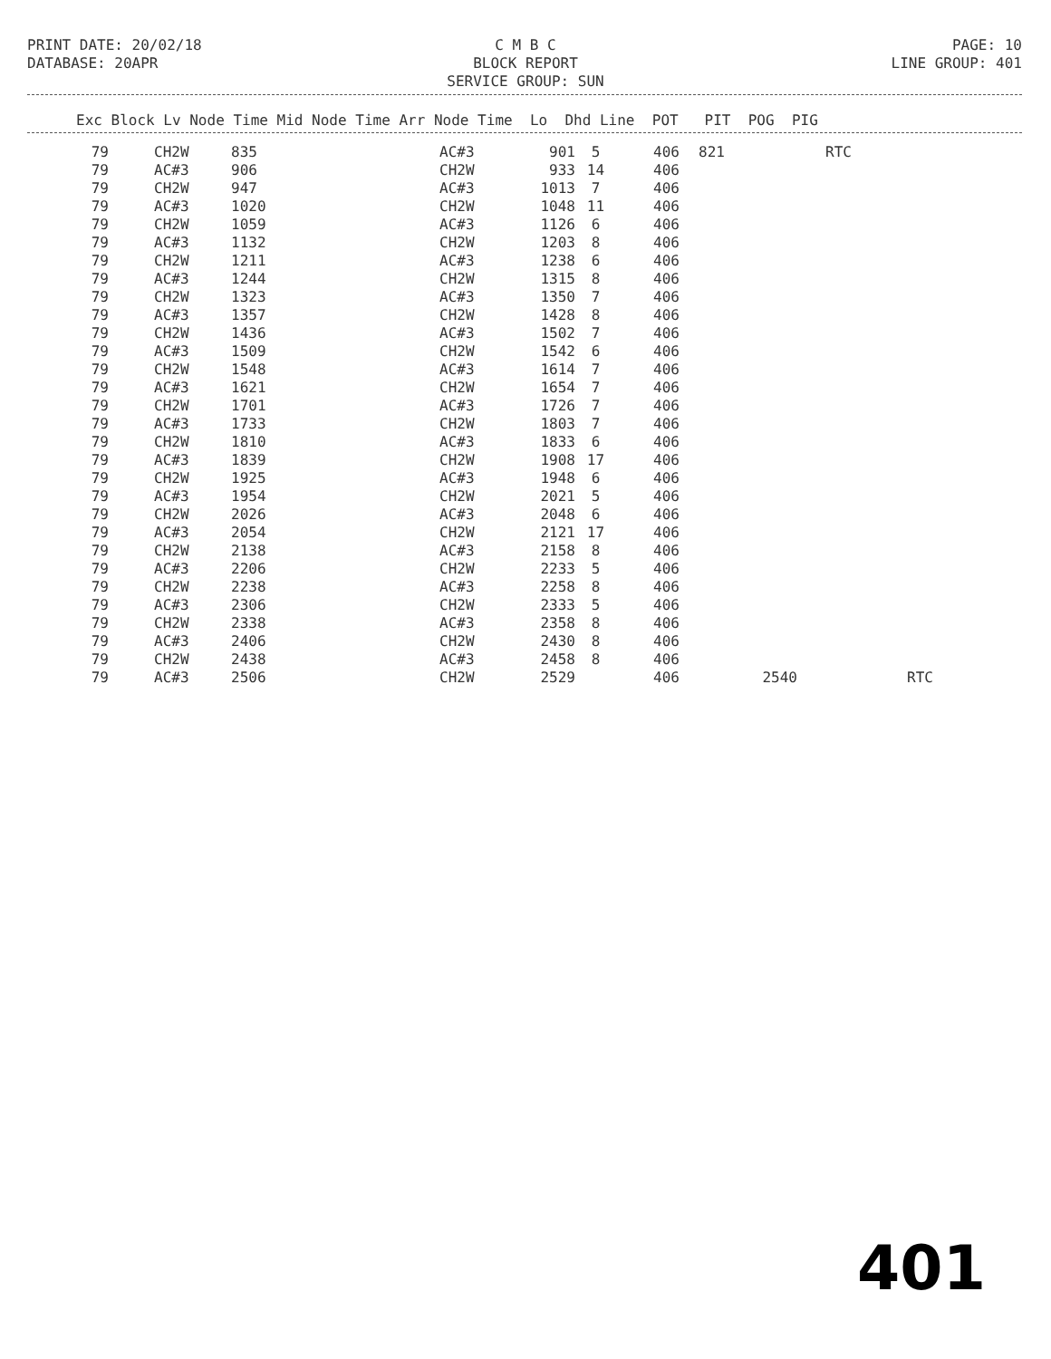C M B C
BLOCK REPORT
SERVICE GROUP: SUN
PRINT DATE: 20/02/18 DATABASE: 20APR
PAGE: 10 LINE GROUP: 401
Exc Block Lv Node Time Mid Node Time Arr Node Time Lo Dhd Line POT PIT POG PIG
| 79 | | CH2W | 835 | AC#3 | 901 | 5 | 406 | 821 | | RTC | |
| 79 | | AC#3 | 906 | CH2W | 933 | 14 | 406 | | | | |
| 79 | | CH2W | 947 | AC#3 | 1013 | 7 | 406 | | | | |
| 79 | | AC#3 | 1020 | CH2W | 1048 | 11 | 406 | | | | |
| 79 | | CH2W | 1059 | AC#3 | 1126 | 6 | 406 | | | | |
| 79 | | AC#3 | 1132 | CH2W | 1203 | 8 | 406 | | | | |
| 79 | | CH2W | 1211 | AC#3 | 1238 | 6 | 406 | | | | |
| 79 | | AC#3 | 1244 | CH2W | 1315 | 8 | 406 | | | | |
| 79 | | CH2W | 1323 | AC#3 | 1350 | 7 | 406 | | | | |
| 79 | | AC#3 | 1357 | CH2W | 1428 | 8 | 406 | | | | |
| 79 | | CH2W | 1436 | AC#3 | 1502 | 7 | 406 | | | | |
| 79 | | AC#3 | 1509 | CH2W | 1542 | 6 | 406 | | | | |
| 79 | | CH2W | 1548 | AC#3 | 1614 | 7 | 406 | | | | |
| 79 | | AC#3 | 1621 | CH2W | 1654 | 7 | 406 | | | | |
| 79 | | CH2W | 1701 | AC#3 | 1726 | 7 | 406 | | | | |
| 79 | | AC#3 | 1733 | CH2W | 1803 | 7 | 406 | | | | |
| 79 | | CH2W | 1810 | AC#3 | 1833 | 6 | 406 | | | | |
| 79 | | AC#3 | 1839 | CH2W | 1908 | 17 | 406 | | | | |
| 79 | | CH2W | 1925 | AC#3 | 1948 | 6 | 406 | | | | |
| 79 | | AC#3 | 1954 | CH2W | 2021 | 5 | 406 | | | | |
| 79 | | CH2W | 2026 | AC#3 | 2048 | 6 | 406 | | | | |
| 79 | | AC#3 | 2054 | CH2W | 2121 | 17 | 406 | | | | |
| 79 | | CH2W | 2138 | AC#3 | 2158 | 8 | 406 | | | | |
| 79 | | AC#3 | 2206 | CH2W | 2233 | 5 | 406 | | | | |
| 79 | | CH2W | 2238 | AC#3 | 2258 | 8 | 406 | | | | |
| 79 | | AC#3 | 2306 | CH2W | 2333 | 5 | 406 | | | | |
| 79 | | CH2W | 2338 | AC#3 | 2358 | 8 | 406 | | | | |
| 79 | | AC#3 | 2406 | CH2W | 2430 | 8 | 406 | | | | |
| 79 | | CH2W | 2438 | AC#3 | 2458 | 8 | 406 | | | | |
| 79 | | AC#3 | 2506 | CH2W | 2529 | | 406 | | 2540 | | RTC |
401